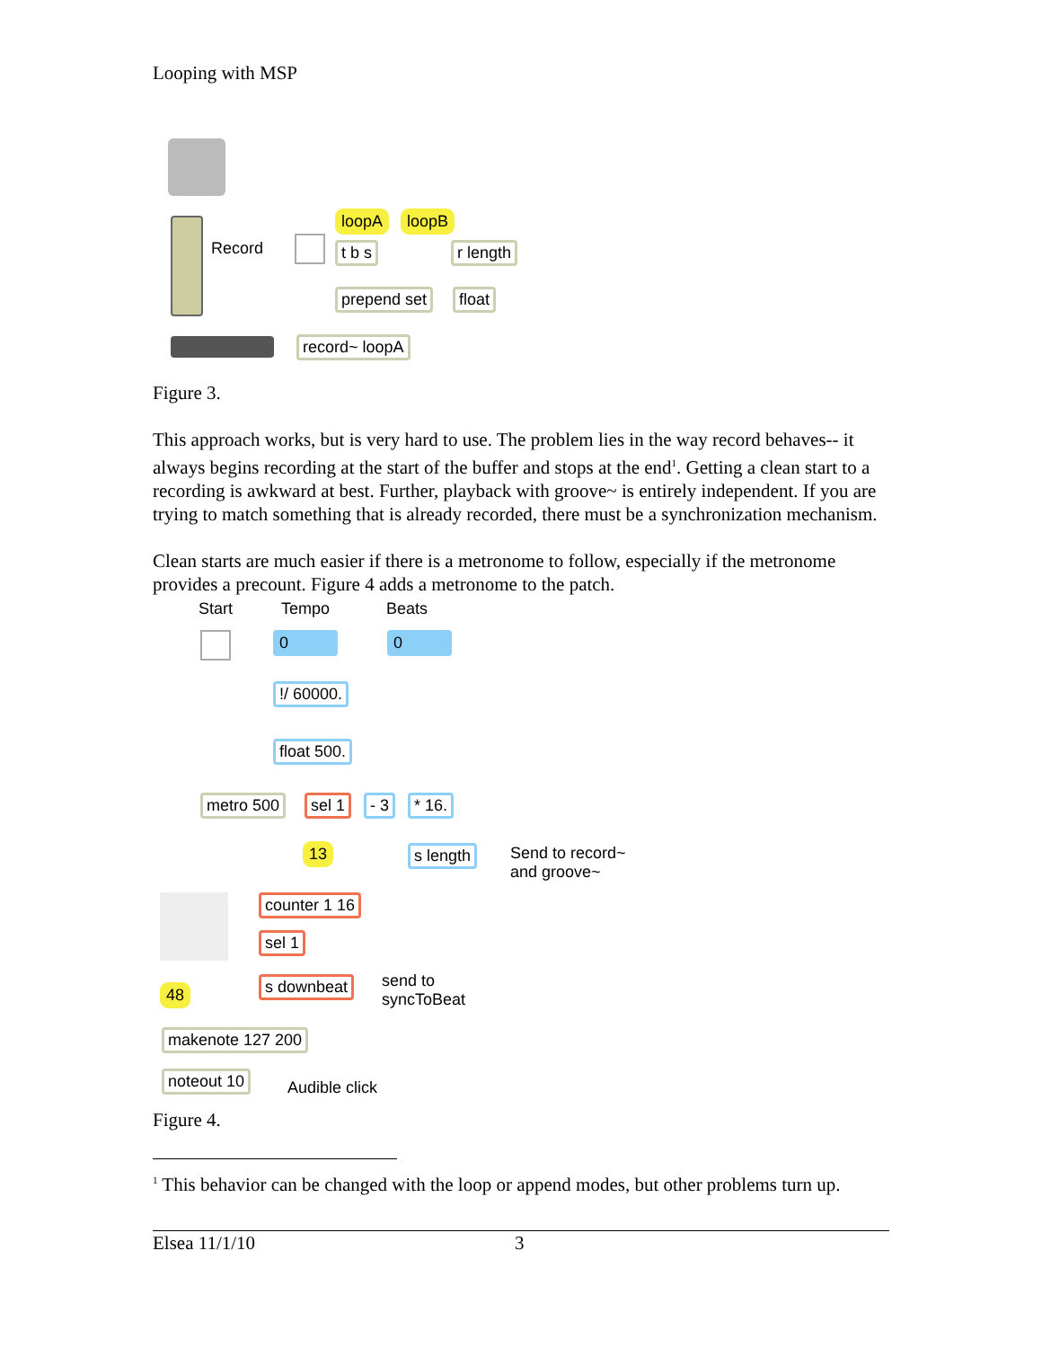Looping with MSP
Record
loopA loopB
t b s r length
prepend set float
record~ loopA
Figure 3.
This approach works, but is very hard to use. The problem lies in the way record behaves-- it always begins recording at the start of the buffer and stops at the end<sup>1</sup>. Getting a clean start to a recording is awkward at best. Further, playback with groove~ is entirely independent. If you are trying to match something that is already recorded, there must be a synchronization mechanism.
Clean starts are much easier if there is a metronome to follow, especially if the metronome provides a precount. Figure 4 adds a metronome to the patch.
Start Tempo Beats
0 0
!/ 60000.
float 500.
metro 500 sel 1 - 3 * 16.
13 s length
Send to record~
and groove~
counter 1 16
sel 1
s downbeat
send to
syncToBeat
48
makenote 127 200
noteout 10
Audible click
Figure 4.
<sup>1</sup> This behavior can be changed with the loop or append modes, but other problems turn up.
Elsea 11/1/10 3